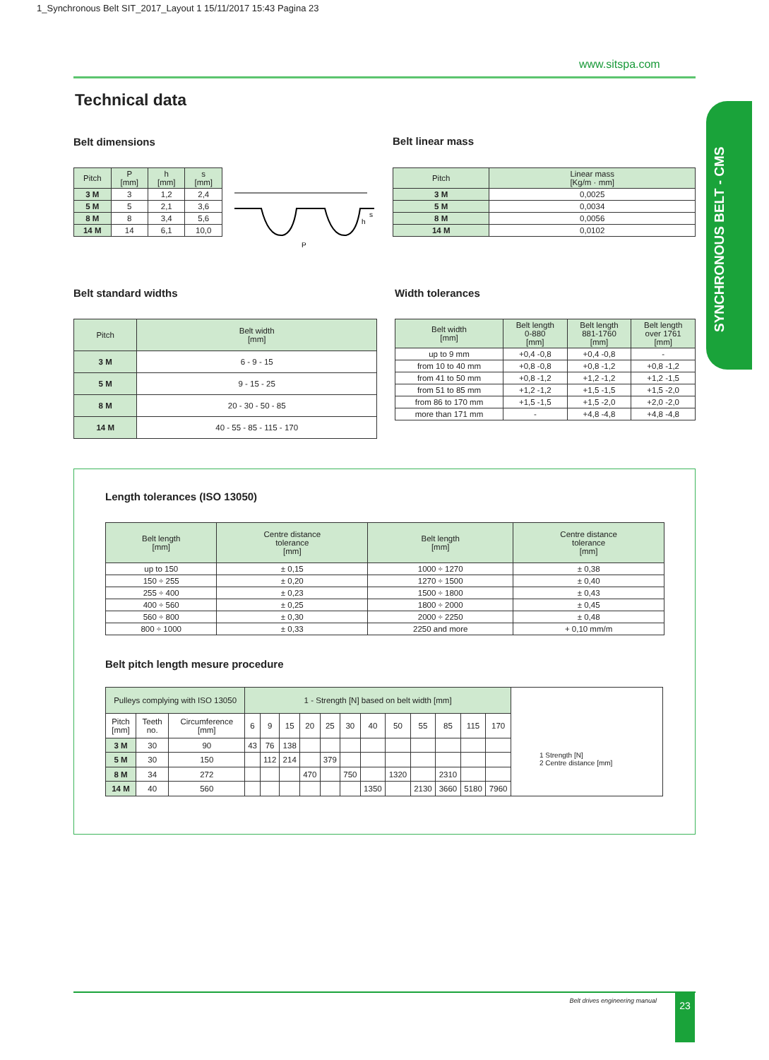1_Synchronous Belt SIT_2017_Layout 1 15/11/2017 15:43 Pagina 23
www.sitspa.com
SYNCHRONOUS BELT - CMS
Technical data
Belt dimensions
| Pitch | P [mm] | h [mm] | s [mm] |
| --- | --- | --- | --- |
| 3 M | 3 | 1,2 | 2,4 |
| 5 M | 5 | 2,1 | 3,6 |
| 8 M | 8 | 3,4 | 5,6 |
| 14 M | 14 | 6,1 | 10,0 |
P
s
h
Belt linear mass
| Pitch | Linear mass [Kg/m · mm] |
| --- | --- |
| 3 M | 0,0025 |
| 5 M | 0,0034 |
| 8 M | 0,0056 |
| 14 M | 0,0102 |
Belt standard widths
| Pitch | Belt width [mm] |
| --- | --- |
| 3 M | 6 - 9 - 15 |
| 5 M | 9 - 15 - 25 |
| 8 M | 20 - 30 - 50 - 85 |
| 14 M | 40 - 55 - 85 - 115 - 170 |
Width tolerances
| Belt width [mm] | Belt length 0-880 [mm] | Belt length 881-1760 [mm] | Belt length over 1761 [mm] |
| --- | --- | --- | --- |
| up to 9 mm | +0,4 -0,8 | +0,4 -0,8 | - |
| from 10 to 40 mm | +0,8 -0,8 | +0,8 -1,2 | +0,8 -1,2 |
| from 41 to 50 mm | +0,8 -1,2 | +1,2 -1,2 | +1,2 -1,5 |
| from 51 to 85 mm | +1,2 -1,2 | +1,5 -1,5 | +1,5 -2,0 |
| from 86 to 170 mm | +1,5 -1,5 | +1,5 -2,0 | +2,0 -2,0 |
| more than 171 mm | - | +4,8 -4,8 | +4,8 -4,8 |
Length tolerances (ISO 13050)
| Belt length [mm] | Centre distance tolerance [mm] | Belt length [mm] | Centre distance tolerance [mm] |
| --- | --- | --- | --- |
| up to 150 | ± 0,15 | 1000 ÷ 1270 | ± 0,38 |
| 150 ÷ 255 | ± 0,20 | 1270 ÷ 1500 | ± 0,40 |
| 255 ÷ 400 | ± 0,23 | 1500 ÷ 1800 | ± 0,43 |
| 400 ÷ 560 | ± 0,25 | 1800 ÷ 2000 | ± 0,45 |
| 560 ÷ 800 | ± 0,30 | 2000 ÷ 2250 | ± 0,48 |
| 800 ÷ 1000 | ± 0,33 | 2250 and more | + 0,10 mm/m |
Belt pitch length mesure procedure
| Pulleys complying with ISO 13050 | | | 1 - Strength [N] based on belt width [mm] | | | | | | | | | | | |
| --- | --- | --- | --- | --- | --- | --- | --- | --- | --- | --- | --- | --- | --- | --- |
| Pitch [mm] | Teeth no. | Circumference [mm] | 6 | 9 | 15 | 20 | 25 | 30 | 40 | 50 | 55 | 85 | 115 | 170 |
| 3 M | 30 | 90 | 43 | 76 | 138 | | | | | | | | | |
| 5 M | 30 | 150 | | 112 | 214 | | 379 | | | | | | | |
| 8 M | 34 | 272 | | | | 470 | | 750 | | 1320 | | 2310 | | |
| 14 M | 40 | 560 | | | | | | | 1350 | | 2130 | 3660 | 5180 | 7960 |
1 Strength [N]
2 Centre distance [mm]
Belt drives engineering manual 23